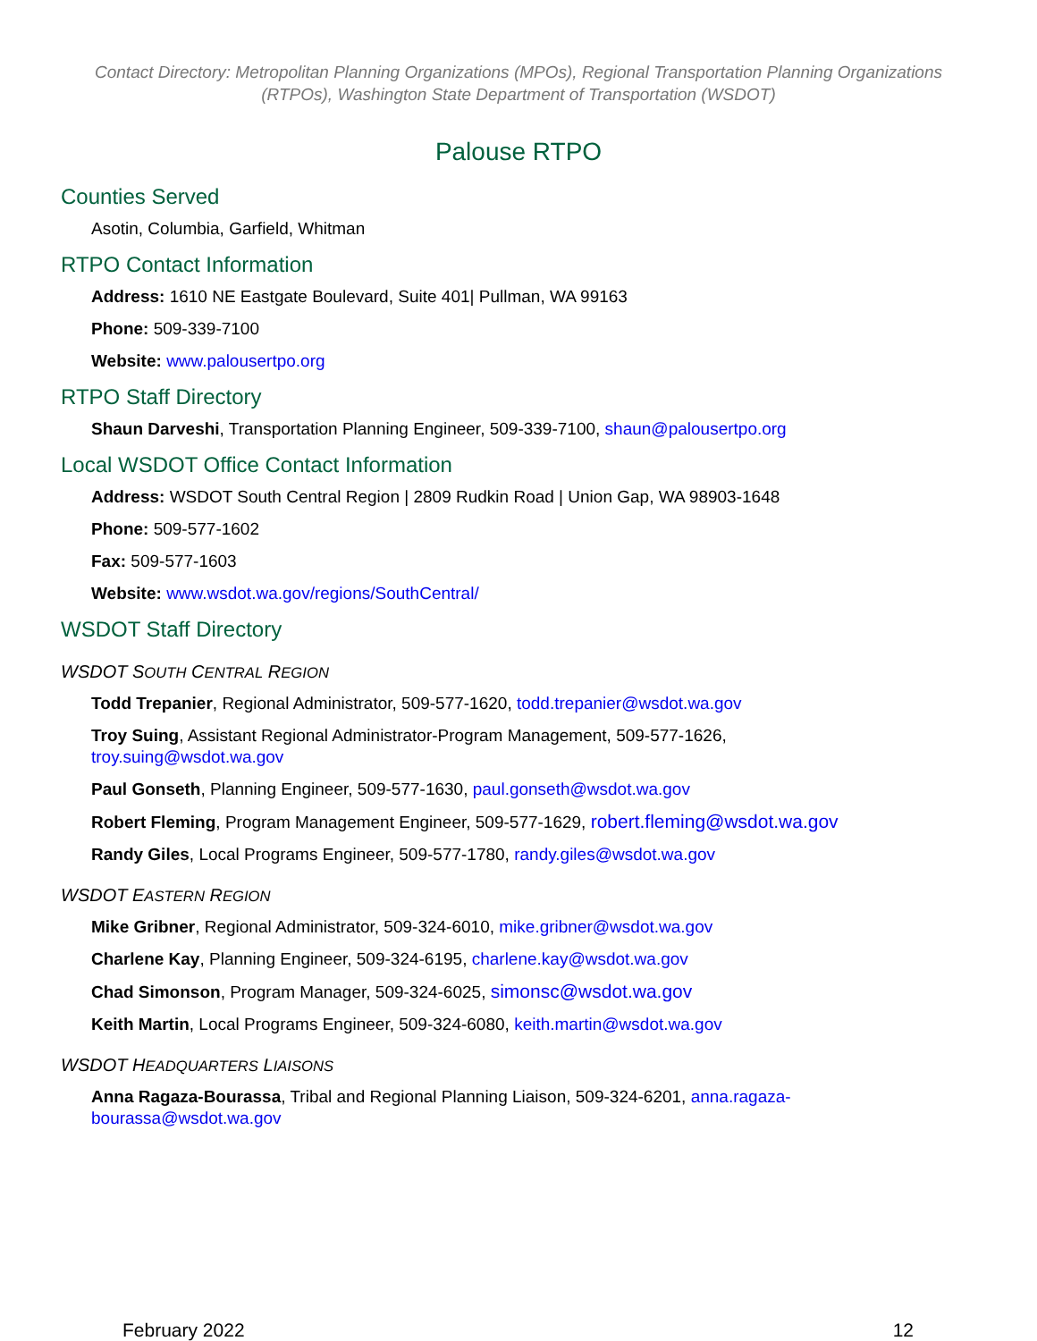Contact Directory: Metropolitan Planning Organizations (MPOs), Regional Transportation Planning Organizations (RTPOs), Washington State Department of Transportation (WSDOT)
Palouse RTPO
Counties Served
Asotin, Columbia, Garfield, Whitman
RTPO Contact Information
Address: 1610 NE Eastgate Boulevard, Suite 401| Pullman, WA 99163
Phone: 509-339-7100
Website: www.palousertpo.org
RTPO Staff Directory
Shaun Darveshi, Transportation Planning Engineer, 509-339-7100, shaun@palousertpo.org
Local WSDOT Office Contact Information
Address: WSDOT South Central Region | 2809 Rudkin Road | Union Gap, WA 98903-1648
Phone: 509-577-1602
Fax: 509-577-1603
Website: www.wsdot.wa.gov/regions/SouthCentral/
WSDOT Staff Directory
WSDOT SOUTH CENTRAL REGION
Todd Trepanier, Regional Administrator, 509-577-1620, todd.trepanier@wsdot.wa.gov
Troy Suing, Assistant Regional Administrator-Program Management, 509-577-1626,
troy.suing@wsdot.wa.gov
Paul Gonseth, Planning Engineer, 509-577-1630, paul.gonseth@wsdot.wa.gov
Robert Fleming, Program Management Engineer, 509-577-1629, robert.fleming@wsdot.wa.gov
Randy Giles, Local Programs Engineer, 509-577-1780, randy.giles@wsdot.wa.gov
WSDOT EASTERN REGION
Mike Gribner, Regional Administrator, 509-324-6010, mike.gribner@wsdot.wa.gov
Charlene Kay, Planning Engineer, 509-324-6195, charlene.kay@wsdot.wa.gov
Chad Simonson, Program Manager, 509-324-6025, simonsc@wsdot.wa.gov
Keith Martin, Local Programs Engineer, 509-324-6080, keith.martin@wsdot.wa.gov
WSDOT HEADQUARTERS LIAISONS
Anna Ragaza-Bourassa, Tribal and Regional Planning Liaison, 509-324-6201, anna.ragaza-
bourassa@wsdot.wa.gov
February 2022 12